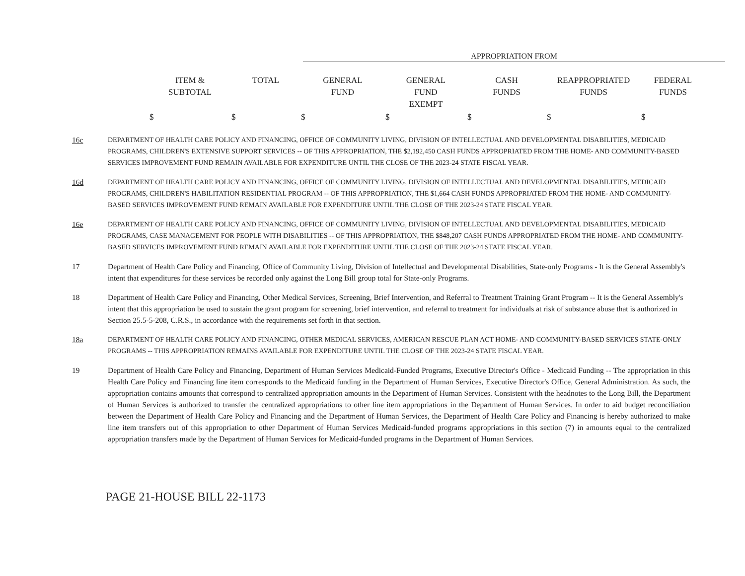APPROPRIATION FROM
| ITEM & SUBTOTAL | TOTAL | GENERAL FUND | GENERAL FUND EXEMPT | CASH FUNDS | REAPPROPRIATED FUNDS | FEDERAL FUNDS |
| --- | --- | --- | --- | --- | --- | --- |
| $ | $ | $ | $ | $ | $ | $ |
16c DEPARTMENT OF HEALTH CARE POLICY AND FINANCING, OFFICE OF COMMUNITY LIVING, DIVISION OF INTELLECTUAL AND DEVELOPMENTAL DISABILITIES, MEDICAID PROGRAMS, CHILDREN'S EXTENSIVE SUPPORT SERVICES -- OF THIS APPROPRIATION, THE $2,192,450 CASH FUNDS APPROPRIATED FROM THE HOME- AND COMMUNITY-BASED SERVICES IMPROVEMENT FUND REMAIN AVAILABLE FOR EXPENDITURE UNTIL THE CLOSE OF THE 2023-24 STATE FISCAL YEAR.
16d DEPARTMENT OF HEALTH CARE POLICY AND FINANCING, OFFICE OF COMMUNITY LIVING, DIVISION OF INTELLECTUAL AND DEVELOPMENTAL DISABILITIES, MEDICAID PROGRAMS, CHILDREN'S HABILITATION RESIDENTIAL PROGRAM -- OF THIS APPROPRIATION, THE $1,664 CASH FUNDS APPROPRIATED FROM THE HOME- AND COMMUNITY-BASED SERVICES IMPROVEMENT FUND REMAIN AVAILABLE FOR EXPENDITURE UNTIL THE CLOSE OF THE 2023-24 STATE FISCAL YEAR.
16e DEPARTMENT OF HEALTH CARE POLICY AND FINANCING, OFFICE OF COMMUNITY LIVING, DIVISION OF INTELLECTUAL AND DEVELOPMENTAL DISABILITIES, MEDICAID PROGRAMS, CASE MANAGEMENT FOR PEOPLE WITH DISABILITIES -- OF THIS APPROPRIATION, THE $848,207 CASH FUNDS APPROPRIATED FROM THE HOME- AND COMMUNITY-BASED SERVICES IMPROVEMENT FUND REMAIN AVAILABLE FOR EXPENDITURE UNTIL THE CLOSE OF THE 2023-24 STATE FISCAL YEAR.
17 Department of Health Care Policy and Financing, Office of Community Living, Division of Intellectual and Developmental Disabilities, State-only Programs - It is the General Assembly's intent that expenditures for these services be recorded only against the Long Bill group total for State-only Programs.
18 Department of Health Care Policy and Financing, Other Medical Services, Screening, Brief Intervention, and Referral to Treatment Training Grant Program -- It is the General Assembly's intent that this appropriation be used to sustain the grant program for screening, brief intervention, and referral to treatment for individuals at risk of substance abuse that is authorized in Section 25.5-5-208, C.R.S., in accordance with the requirements set forth in that section.
18a DEPARTMENT OF HEALTH CARE POLICY AND FINANCING, OTHER MEDICAL SERVICES, AMERICAN RESCUE PLAN ACT HOME- AND COMMUNITY-BASED SERVICES STATE-ONLY PROGRAMS -- THIS APPROPRIATION REMAINS AVAILABLE FOR EXPENDITURE UNTIL THE CLOSE OF THE 2023-24 STATE FISCAL YEAR.
19 Department of Health Care Policy and Financing, Department of Human Services Medicaid-Funded Programs, Executive Director's Office - Medicaid Funding -- The appropriation in this Health Care Policy and Financing line item corresponds to the Medicaid funding in the Department of Human Services, Executive Director's Office, General Administration. As such, the appropriation contains amounts that correspond to centralized appropriation amounts in the Department of Human Services. Consistent with the headnotes to the Long Bill, the Department of Human Services is authorized to transfer the centralized appropriations to other line item appropriations in the Department of Human Services. In order to aid budget reconciliation between the Department of Health Care Policy and Financing and the Department of Human Services, the Department of Health Care Policy and Financing is hereby authorized to make line item transfers out of this appropriation to other Department of Human Services Medicaid-funded programs appropriations in this section (7) in amounts equal to the centralized appropriation transfers made by the Department of Human Services for Medicaid-funded programs in the Department of Human Services.
PAGE 21-HOUSE BILL 22-1173